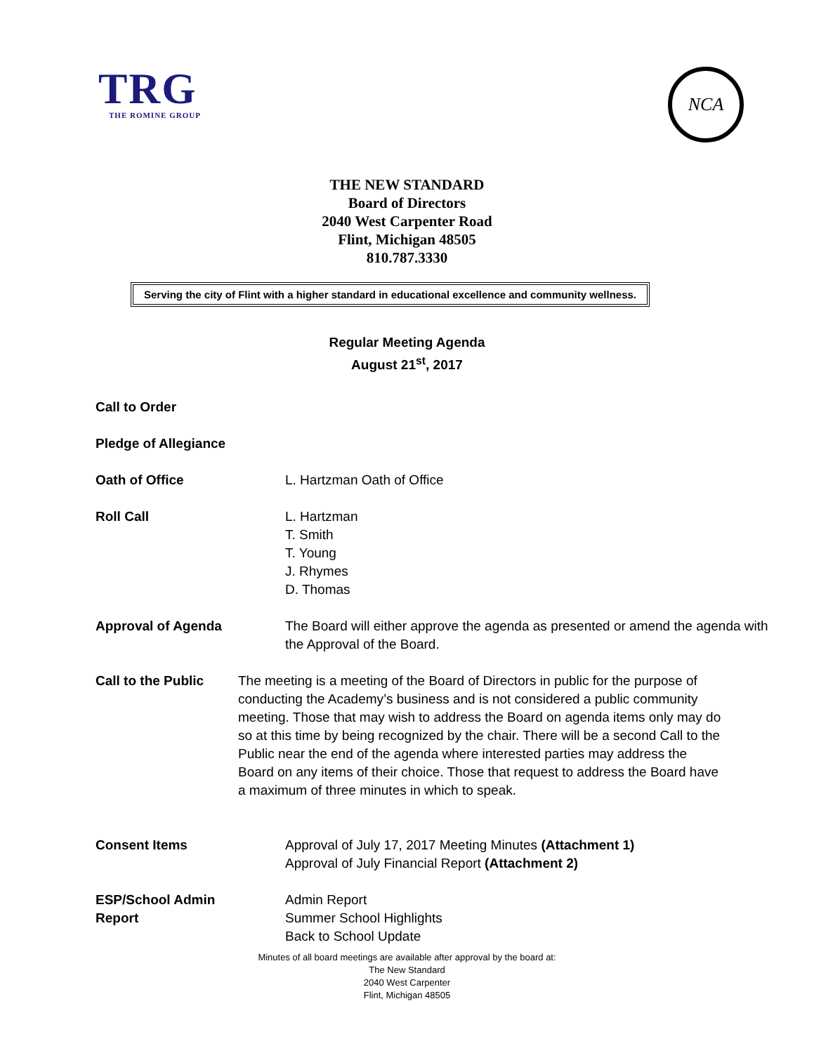TRG
THE ROMINE GROUP
NCA
THE NEW STANDARD
Board of Directors
2040 West Carpenter Road
Flint, Michigan 48505
810.787.3330
Serving the city of Flint with a higher standard in educational excellence and community wellness.
Regular Meeting Agenda
August 21<sup>st</sup>, 2017
Call to Order
Pledge of Allegiance
Oath of Office L. Hartzman Oath of Office
Roll Call L. Hartzman
T. Smith
T. Young
J. Rhymes
D. Thomas
Approval of Agenda The Board will either approve the agenda as presented or amend the agenda with the Approval of the Board.
Call to the Public
The meeting is a meeting of the Board of Directors in public for the purpose of conducting the Academy’s business and is not considered a public community meeting. Those that may wish to address the Board on agenda items only may do so at this time by being recognized by the chair. There will be a second Call to the Public near the end of the agenda where interested parties may address the Board on any items of their choice. Those that request to address the Board have a maximum of three minutes in which to speak.
Consent Items Approval of July 17, 2017 Meeting Minutes (Attachment 1)
Approval of July Financial Report (Attachment 2)
ESP/School Admin
Report
Admin Report
Summer School Highlights
Back to School Update
Minutes of all board meetings are available after approval by the board at:
The New Standard
2040 West Carpenter
Flint, Michigan 48505